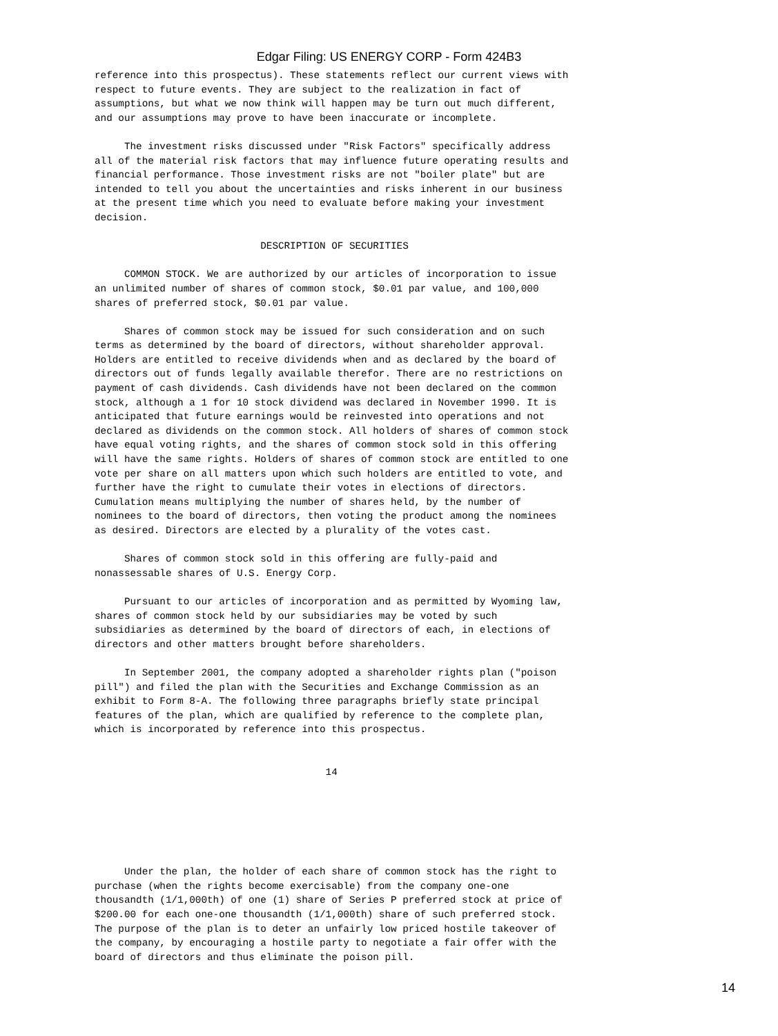Edgar Filing: US ENERGY CORP - Form 424B3
reference into this prospectus). These statements reflect our current views with
respect to future events. They are subject to the realization in fact of
assumptions, but what we now think will happen may be turn out much different,
and our assumptions may prove to have been inaccurate or incomplete.

     The investment risks discussed under "Risk Factors" specifically address
all of the material risk factors that may influence future operating results and
financial performance. Those investment risks are not "boiler plate" but are
intended to tell you about the uncertainties and risks inherent in our business
at the present time which you need to evaluate before making your investment
decision.

                            DESCRIPTION OF SECURITIES

     COMMON STOCK. We are authorized by our articles of incorporation to issue
an unlimited number of shares of common stock, $0.01 par value, and 100,000
shares of preferred stock, $0.01 par value.

     Shares of common stock may be issued for such consideration and on such
terms as determined by the board of directors, without shareholder approval.
Holders are entitled to receive dividends when and as declared by the board of
directors out of funds legally available therefor. There are no restrictions on
payment of cash dividends. Cash dividends have not been declared on the common
stock, although a 1 for 10 stock dividend was declared in November 1990. It is
anticipated that future earnings would be reinvested into operations and not
declared as dividends on the common stock. All holders of shares of common stock
have equal voting rights, and the shares of common stock sold in this offering
will have the same rights. Holders of shares of common stock are entitled to one
vote per share on all matters upon which such holders are entitled to vote, and
further have the right to cumulate their votes in elections of directors.
Cumulation means multiplying the number of shares held, by the number of
nominees to the board of directors, then voting the product among the nominees
as desired. Directors are elected by a plurality of the votes cast.

     Shares of common stock sold in this offering are fully-paid and
nonassessable shares of U.S. Energy Corp.

     Pursuant to our articles of incorporation and as permitted by Wyoming law,
shares of common stock held by our subsidiaries may be voted by such
subsidiaries as determined by the board of directors of each, in elections of
directors and other matters brought before shareholders.

     In September 2001, the company adopted a shareholder rights plan ("poison
pill") and filed the plan with the Securities and Exchange Commission as an
exhibit to Form 8-A. The following three paragraphs briefly state principal
features of the plan, which are qualified by reference to the complete plan,
which is incorporated by reference into this prospectus.


                                       14






     Under the plan, the holder of each share of common stock has the right to
purchase (when the rights become exercisable) from the company one-one
thousandth (1/1,000th) of one (1) share of Series P preferred stock at price of
$200.00 for each one-one thousandth (1/1,000th) share of such preferred stock.
The purpose of the plan is to deter an unfairly low priced hostile takeover of
the company, by encouraging a hostile party to negotiate a fair offer with the
board of directors and thus eliminate the poison pill.
14